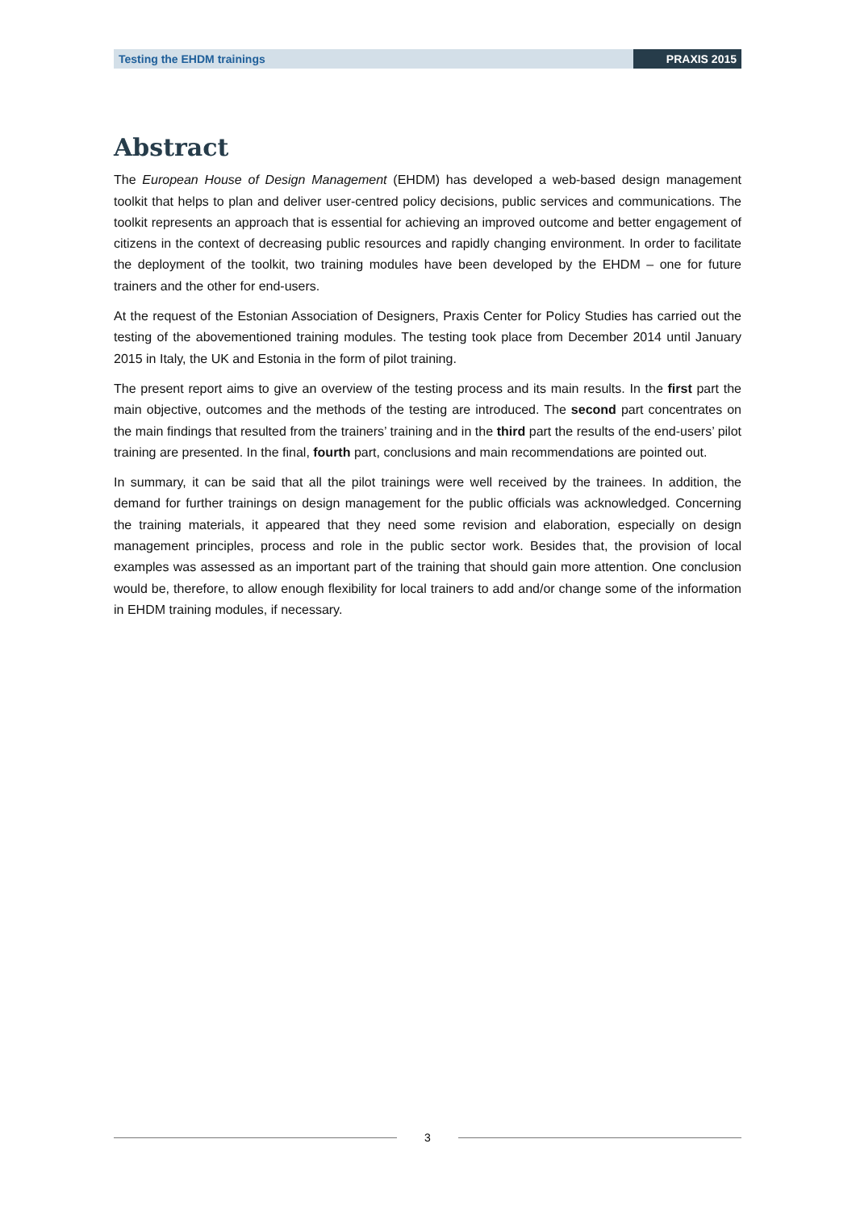Testing the EHDM trainings PRAXIS 2015
Abstract
The European House of Design Management (EHDM) has developed a web-based design management toolkit that helps to plan and deliver user-centred policy decisions, public services and communications. The toolkit represents an approach that is essential for achieving an improved outcome and better engagement of citizens in the context of decreasing public resources and rapidly changing environment. In order to facilitate the deployment of the toolkit, two training modules have been developed by the EHDM – one for future trainers and the other for end-users.
At the request of the Estonian Association of Designers, Praxis Center for Policy Studies has carried out the testing of the abovementioned training modules. The testing took place from December 2014 until January 2015 in Italy, the UK and Estonia in the form of pilot training.
The present report aims to give an overview of the testing process and its main results. In the first part the main objective, outcomes and the methods of the testing are introduced. The second part concentrates on the main findings that resulted from the trainers’ training and in the third part the results of the end-users’ pilot training are presented. In the final, fourth part, conclusions and main recommendations are pointed out.
In summary, it can be said that all the pilot trainings were well received by the trainees. In addition, the demand for further trainings on design management for the public officials was acknowledged. Concerning the training materials, it appeared that they need some revision and elaboration, especially on design management principles, process and role in the public sector work. Besides that, the provision of local examples was assessed as an important part of the training that should gain more attention. One conclusion would be, therefore, to allow enough flexibility for local trainers to add and/or change some of the information in EHDM training modules, if necessary.
3